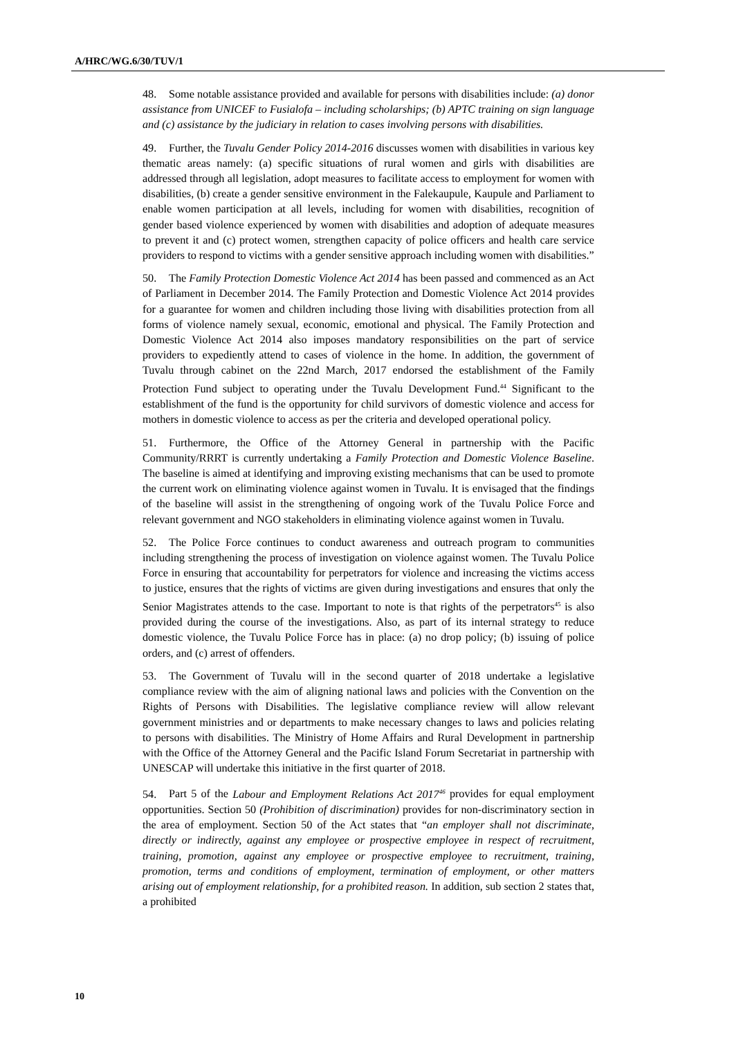A/HRC/WG.6/30/TUV/1
48. Some notable assistance provided and available for persons with disabilities include: (a) donor assistance from UNICEF to Fusialofa – including scholarships; (b) APTC training on sign language and (c) assistance by the judiciary in relation to cases involving persons with disabilities.
49. Further, the Tuvalu Gender Policy 2014-2016 discusses women with disabilities in various key thematic areas namely: (a) specific situations of rural women and girls with disabilities are addressed through all legislation, adopt measures to facilitate access to employment for women with disabilities, (b) create a gender sensitive environment in the Falekaupule, Kaupule and Parliament to enable women participation at all levels, including for women with disabilities, recognition of gender based violence experienced by women with disabilities and adoption of adequate measures to prevent it and (c) protect women, strengthen capacity of police officers and health care service providers to respond to victims with a gender sensitive approach including women with disabilities.”
50. The Family Protection Domestic Violence Act 2014 has been passed and commenced as an Act of Parliament in December 2014. The Family Protection and Domestic Violence Act 2014 provides for a guarantee for women and children including those living with disabilities protection from all forms of violence namely sexual, economic, emotional and physical. The Family Protection and Domestic Violence Act 2014 also imposes mandatory responsibilities on the part of service providers to expediently attend to cases of violence in the home. In addition, the government of Tuvalu through cabinet on the 22nd March, 2017 endorsed the establishment of the Family Protection Fund subject to operating under the Tuvalu Development Fund.<sup>44</sup> Significant to the establishment of the fund is the opportunity for child survivors of domestic violence and access for mothers in domestic violence to access as per the criteria and developed operational policy.
51. Furthermore, the Office of the Attorney General in partnership with the Pacific Community/RRRT is currently undertaking a Family Protection and Domestic Violence Baseline. The baseline is aimed at identifying and improving existing mechanisms that can be used to promote the current work on eliminating violence against women in Tuvalu. It is envisaged that the findings of the baseline will assist in the strengthening of ongoing work of the Tuvalu Police Force and relevant government and NGO stakeholders in eliminating violence against women in Tuvalu.
52. The Police Force continues to conduct awareness and outreach program to communities including strengthening the process of investigation on violence against women. The Tuvalu Police Force in ensuring that accountability for perpetrators for violence and increasing the victims access to justice, ensures that the rights of victims are given during investigations and ensures that only the Senior Magistrates attends to the case. Important to note is that rights of the perpetrators<sup>45</sup> is also provided during the course of the investigations. Also, as part of its internal strategy to reduce domestic violence, the Tuvalu Police Force has in place: (a) no drop policy; (b) issuing of police orders, and (c) arrest of offenders.
53. The Government of Tuvalu will in the second quarter of 2018 undertake a legislative compliance review with the aim of aligning national laws and policies with the Convention on the Rights of Persons with Disabilities. The legislative compliance review will allow relevant government ministries and or departments to make necessary changes to laws and policies relating to persons with disabilities. The Ministry of Home Affairs and Rural Development in partnership with the Office of the Attorney General and the Pacific Island Forum Secretariat in partnership with UNESCAP will undertake this initiative in the first quarter of 2018.
54. Part 5 of the Labour and Employment Relations Act 2017<sup>46</sup> provides for equal employment opportunities. Section 50 (Prohibition of discrimination) provides for non-discriminatory section in the area of employment. Section 50 of the Act states that “an employer shall not discriminate, directly or indirectly, against any employee or prospective employee in respect of recruitment, training, promotion, against any employee or prospective employee to recruitment, training, promotion, terms and conditions of employment, termination of employment, or other matters arising out of employment relationship, for a prohibited reason. In addition, sub section 2 states that, a prohibited
10